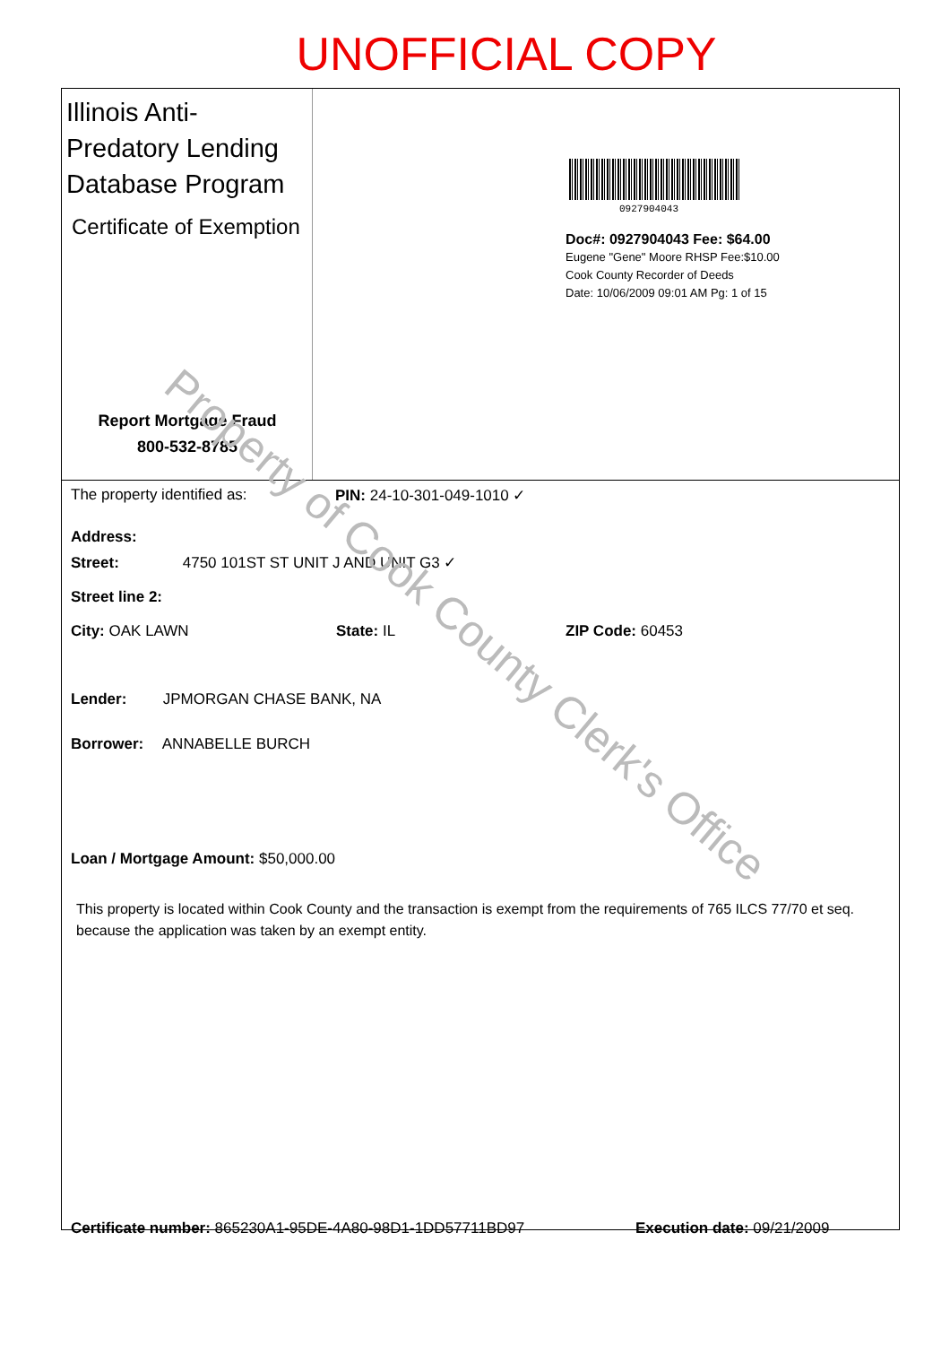UNOFFICIAL COPY
Illinois Anti-Predatory Lending Database Program
Certificate of Exemption
Report Mortgage Fraud
800-532-8785
0927904043
Doc#: 0927904043 Fee: $64.00
Eugene "Gene" Moore RHSP Fee:$10.00
Cook County Recorder of Deeds
Date: 10/06/2009 09:01 AM Pg: 1 of 15
The property identified as: PIN: 24-10-301-049-1010 ✓
Address:
Street: 4750 101ST ST UNIT J AND UNIT G3 ✓
Street line 2:
City: OAK LAWN State: IL ZIP Code: 60453
Lender: JPMORGAN CHASE BANK, NA
Borrower: ANNABELLE BURCH
Loan / Mortgage Amount: $50,000.00
This property is located within Cook County and the transaction is exempt from the requirements of 765 ILCS 77/70 et seq. because the application was taken by an exempt entity.
Certificate number: 865230A1-95DE-4A80-98D1-1DD57711BD97 Execution date: 09/21/2009
Property of Cook County Clerk's Office